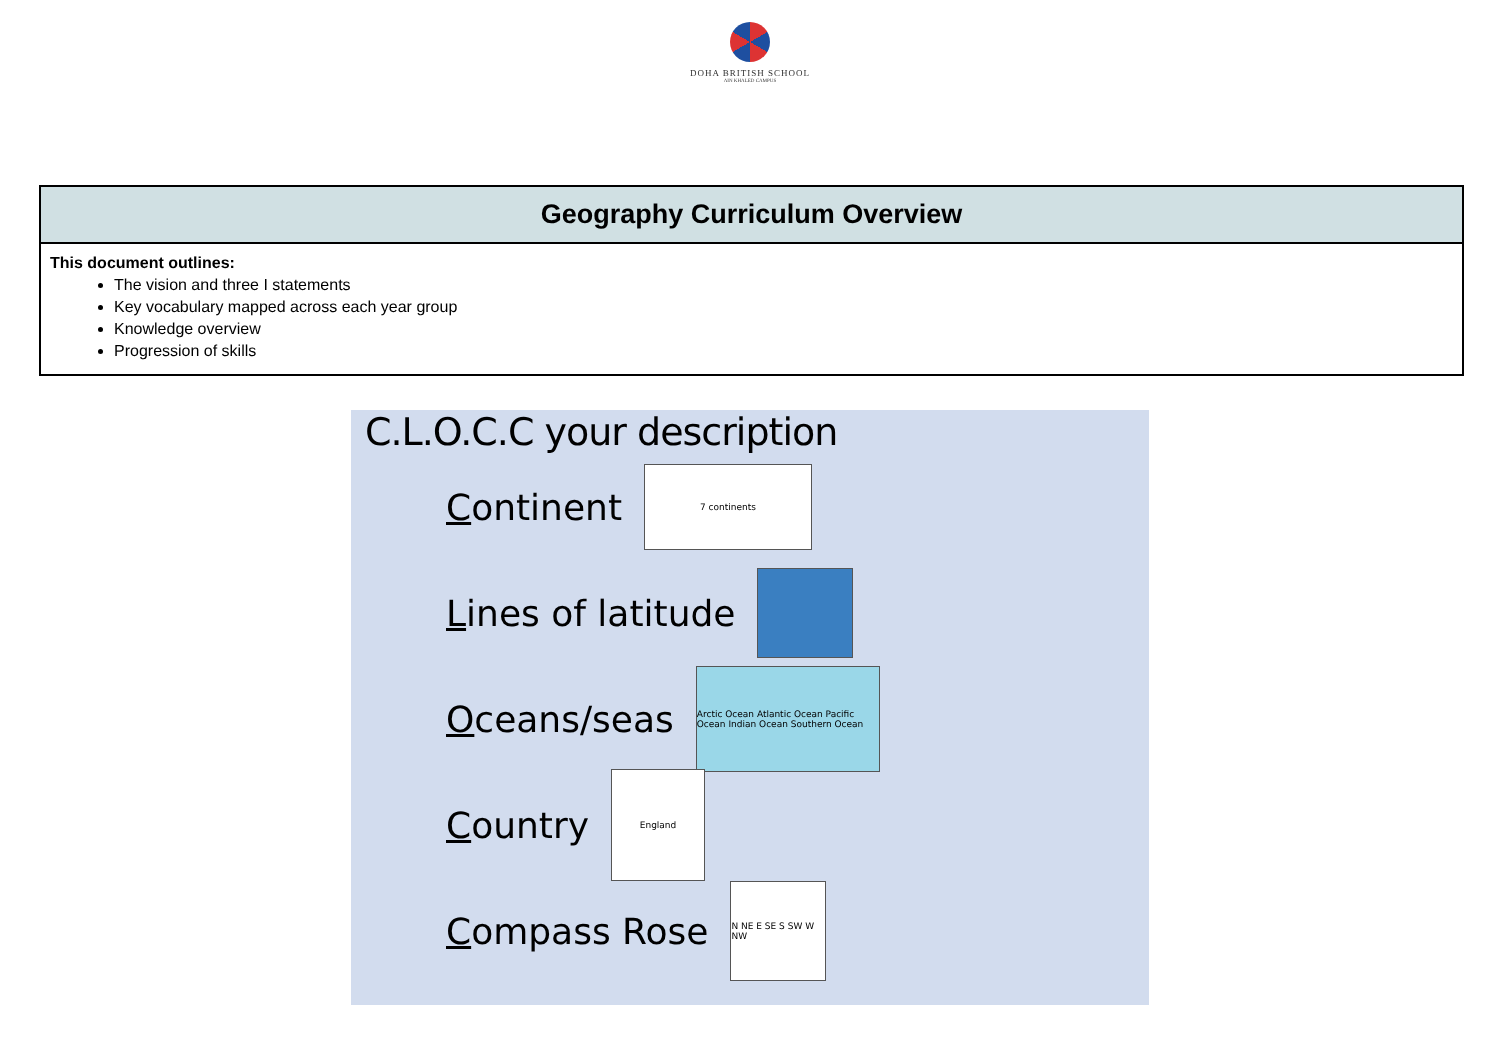DOHA BRITISH SCHOOL
AIN KHALED CAMPUS
| Geography Curriculum Overview |
| --- |
| This document outlines: The vision and three I statements Key vocabulary mapped across each year group Knowledge overview Progression of skills |
C.L.O.C.C your description
Continent
7 continents
Lines of latitude
Oceans/seas
Arctic Ocean Atlantic Ocean Pacific Ocean Indian Ocean Southern Ocean
Country
England
Compass Rose
N NE E SE S SW W NW